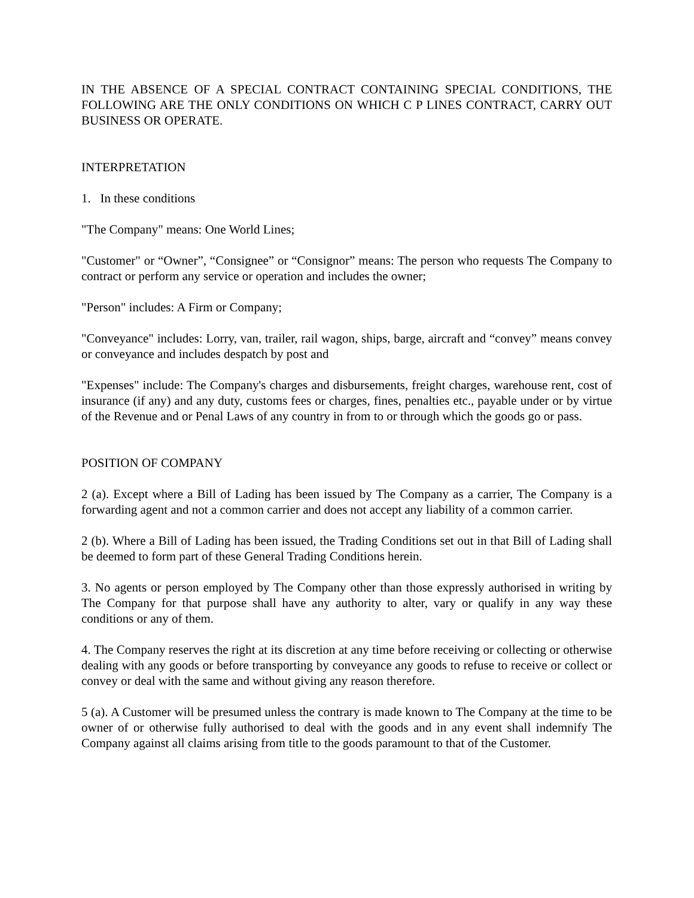IN THE ABSENCE OF A SPECIAL CONTRACT CONTAINING SPECIAL CONDITIONS, THE FOLLOWING ARE THE ONLY CONDITIONS ON WHICH C P LINES CONTRACT, CARRY OUT BUSINESS OR OPERATE.
INTERPRETATION
1. In these conditions
"The Company" means: One World Lines;
"Customer" or “Owner”, “Consignee” or “Consignor” means: The person who requests The Company to contract or perform any service or operation and includes the owner;
"Person" includes: A Firm or Company;
"Conveyance" includes: Lorry, van, trailer, rail wagon, ships, barge, aircraft and “convey” means convey or conveyance and includes despatch by post and
"Expenses" include: The Company's charges and disbursements, freight charges, warehouse rent, cost of insurance (if any) and any duty, customs fees or charges, fines, penalties etc., payable under or by virtue of the Revenue and or Penal Laws of any country in from to or through which the goods go or pass.
POSITION OF COMPANY
2 (a). Except where a Bill of Lading has been issued by The Company as a carrier, The Company is a forwarding agent and not a common carrier and does not accept any liability of a common carrier.
2 (b). Where a Bill of Lading has been issued, the Trading Conditions set out in that Bill of Lading shall be deemed to form part of these General Trading Conditions herein.
3. No agents or person employed by The Company other than those expressly authorised in writing by The Company for that purpose shall have any authority to alter, vary or qualify in any way these conditions or any of them.
4. The Company reserves the right at its discretion at any time before receiving or collecting or otherwise dealing with any goods or before transporting by conveyance any goods to refuse to receive or collect or convey or deal with the same and without giving any reason therefore.
5 (a). A Customer will be presumed unless the contrary is made known to The Company at the time to be owner of or otherwise fully authorised to deal with the goods and in any event shall indemnify The Company against all claims arising from title to the goods paramount to that of the Customer.